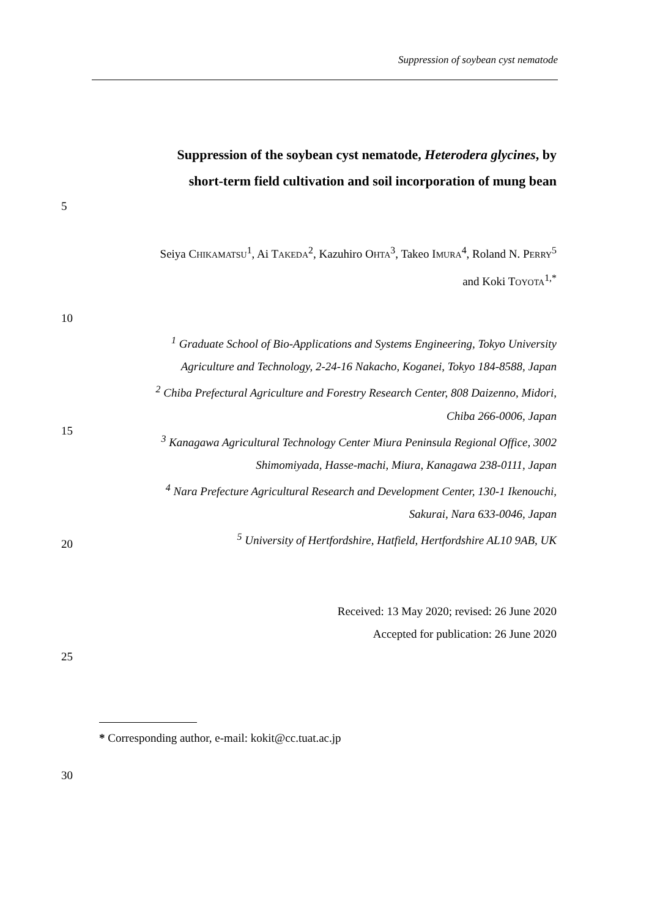Suppression of soybean cyst nematode
Suppression of the soybean cyst nematode, Heterodera glycines, by
short-term field cultivation and soil incorporation of mung bean
5
Seiya CHIKAMATSU<sup>1</sup>, Ai TAKEDA<sup>2</sup>, Kazuhiro OHTA<sup>3</sup>, Takeo IMURA<sup>4</sup>, Roland N. PERRY<sup>5</sup>
and Koki TOYOTA<sup>1,*</sup>
10
<sup>1</sup> Graduate School of Bio-Applications and Systems Engineering, Tokyo University
Agriculture and Technology, 2-24-16 Nakacho, Koganei, Tokyo 184-8588, Japan
<sup>2</sup> Chiba Prefectural Agriculture and Forestry Research Center, 808 Daizenno, Midori,
Chiba 266-0006, Japan
<sup>3</sup> Kanagawa Agricultural Technology Center Miura Peninsula Regional Office, 3002
Shimomiyada, Hasse-machi, Miura, Kanagawa 238-0111, Japan
<sup>4</sup> Nara Prefecture Agricultural Research and Development Center, 130-1 Ikenouchi,
Sakurai, Nara 633-0046, Japan
<sup>5</sup> University of Hertfordshire, Hatfield, Hertfordshire AL10 9AB, UK
15
20
Received: 13 May 2020; revised: 26 June 2020
Accepted for publication: 26 June 2020
25
* Corresponding author, e-mail: kokit@cc.tuat.ac.jp
30